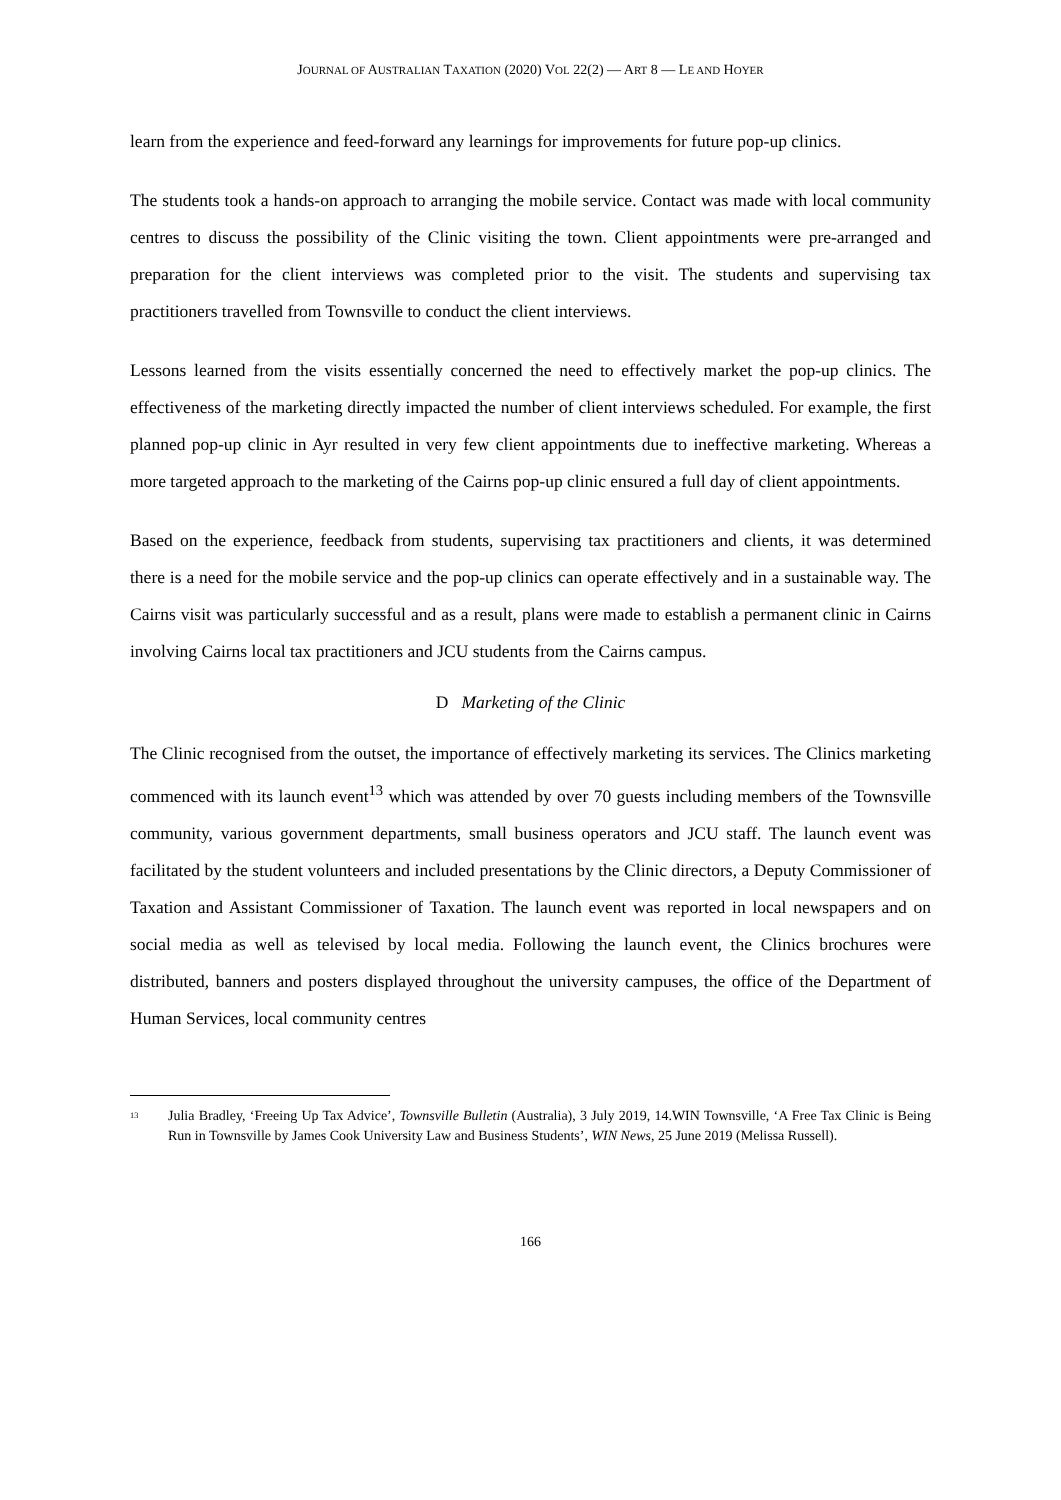JOURNAL OF AUSTRALIAN TAXATION (2020) VOL 22(2) — ART 8 — LE AND HOYER
learn from the experience and feed-forward any learnings for improvements for future pop-up clinics.
The students took a hands-on approach to arranging the mobile service. Contact was made with local community centres to discuss the possibility of the Clinic visiting the town. Client appointments were pre-arranged and preparation for the client interviews was completed prior to the visit. The students and supervising tax practitioners travelled from Townsville to conduct the client interviews.
Lessons learned from the visits essentially concerned the need to effectively market the pop-up clinics. The effectiveness of the marketing directly impacted the number of client interviews scheduled. For example, the first planned pop-up clinic in Ayr resulted in very few client appointments due to ineffective marketing. Whereas a more targeted approach to the marketing of the Cairns pop-up clinic ensured a full day of client appointments.
Based on the experience, feedback from students, supervising tax practitioners and clients, it was determined there is a need for the mobile service and the pop-up clinics can operate effectively and in a sustainable way. The Cairns visit was particularly successful and as a result, plans were made to establish a permanent clinic in Cairns involving Cairns local tax practitioners and JCU students from the Cairns campus.
D Marketing of the Clinic
The Clinic recognised from the outset, the importance of effectively marketing its services. The Clinics marketing commenced with its launch event<sup>13</sup> which was attended by over 70 guests including members of the Townsville community, various government departments, small business operators and JCU staff. The launch event was facilitated by the student volunteers and included presentations by the Clinic directors, a Deputy Commissioner of Taxation and Assistant Commissioner of Taxation. The launch event was reported in local newspapers and on social media as well as televised by local media. Following the launch event, the Clinics brochures were distributed, banners and posters displayed throughout the university campuses, the office of the Department of Human Services, local community centres
<sup>13</sup> Julia Bradley, ‘Freeing Up Tax Advice’, Townsville Bulletin (Australia), 3 July 2019, 14.WIN Townsville, ‘A Free Tax Clinic is Being Run in Townsville by James Cook University Law and Business Students’, WIN News, 25 June 2019 (Melissa Russell).
166